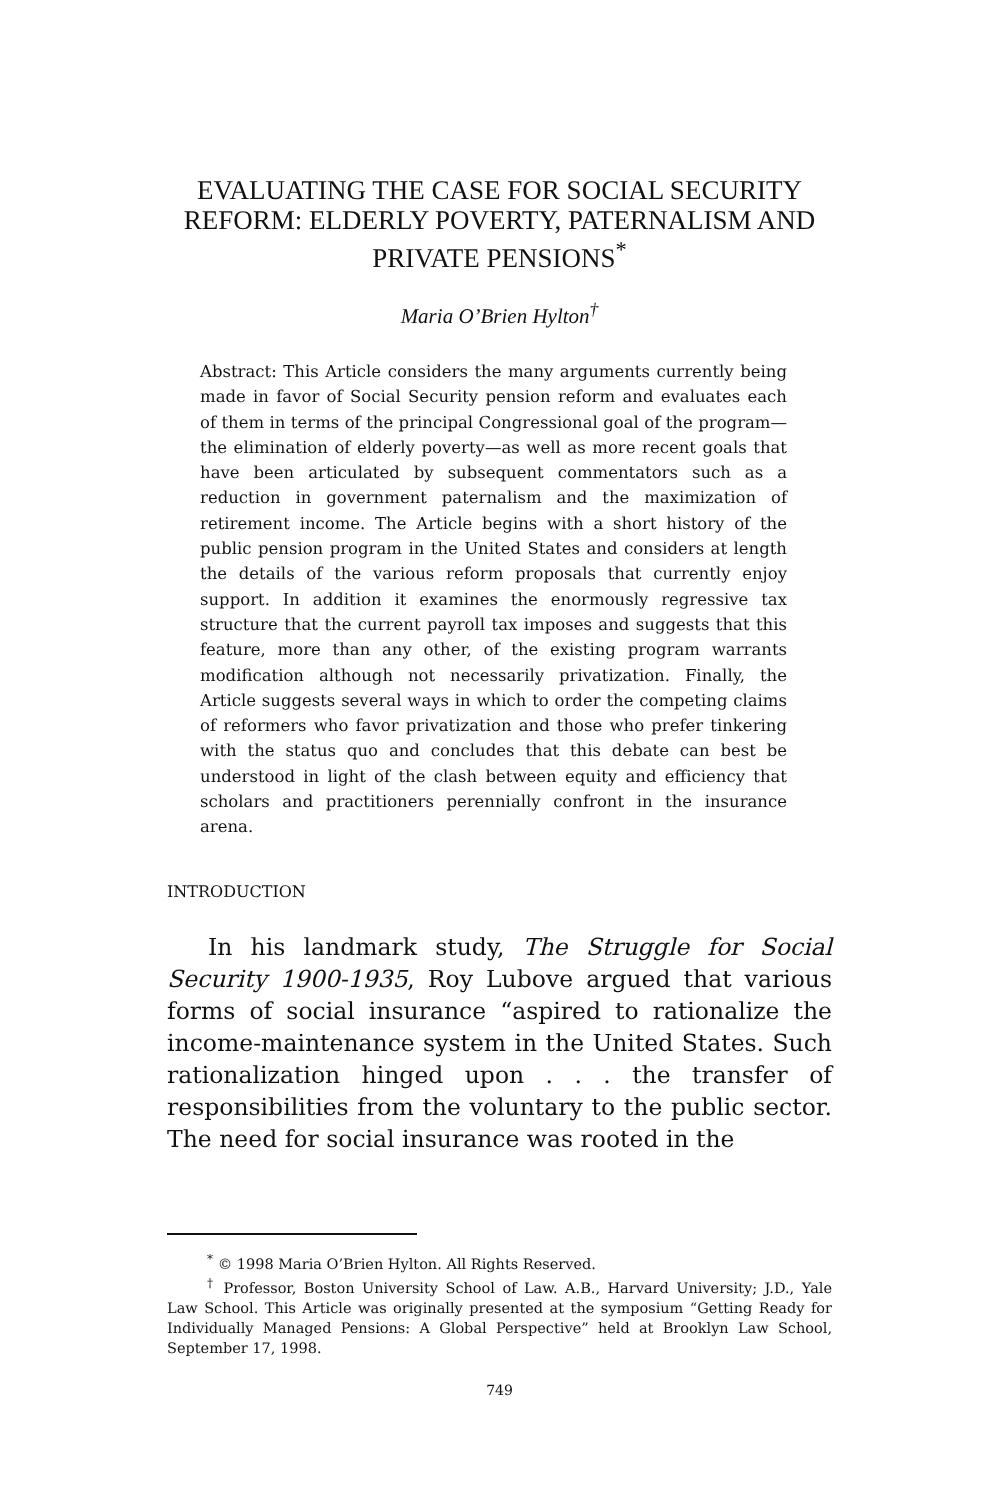EVALUATING THE CASE FOR SOCIAL SECURITY REFORM: ELDERLY POVERTY, PATERNALISM AND PRIVATE PENSIONS<sup>*</sup>
Maria O’Brien Hylton<sup>†</sup>
Abstract: This Article considers the many arguments currently being made in favor of Social Security pension reform and evaluates each of them in terms of the principal Congressional goal of the program—the elimination of elderly poverty—as well as more recent goals that have been articulated by subsequent commentators such as a reduction in government paternalism and the maximization of retirement income. The Article begins with a short history of the public pension program in the United States and considers at length the details of the various reform proposals that currently enjoy support. In addition it examines the enormously regressive tax structure that the current payroll tax imposes and suggests that this feature, more than any other, of the existing program warrants modification although not necessarily privatization. Finally, the Article suggests several ways in which to order the competing claims of reformers who favor privatization and those who prefer tinkering with the status quo and concludes that this debate can best be understood in light of the clash between equity and efficiency that scholars and practitioners perennially confront in the insurance arena.
INTRODUCTION
In his landmark study, The Struggle for Social Security 1900-1935, Roy Lubove argued that various forms of social insurance “aspired to rationalize the income-maintenance system in the United States. Such rationalization hinged upon . . . the transfer of responsibilities from the voluntary to the public sector. The need for social insurance was rooted in the
<sup>*</sup> © 1998 Maria O’Brien Hylton. All Rights Reserved.
<sup>†</sup> Professor, Boston University School of Law. A.B., Harvard University; J.D., Yale Law School. This Article was originally presented at the symposium “Getting Ready for Individually Managed Pensions: A Global Perspective” held at Brooklyn Law School, September 17, 1998.
749